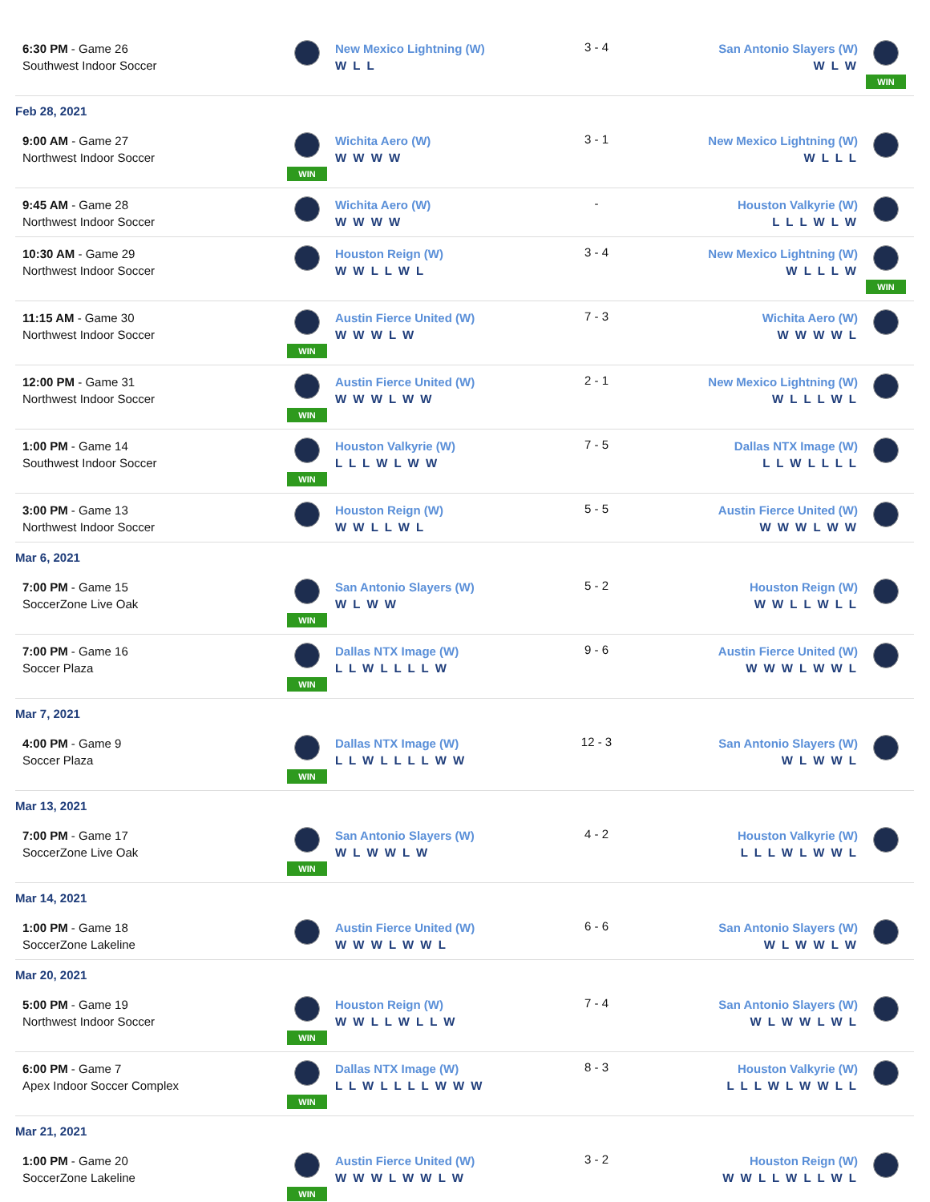| 6:30 PM - Game 26 Southwest Indoor Soccer | | New Mexico Lightning (W) W L L | 3 - 4 | San Antonio Slayers (W) W L W | WIN |
| Feb 28, 2021 | | | | | |
| 9:00 AM - Game 27 Northwest Indoor Soccer | WIN | Wichita Aero (W) W W W W | 3 - 1 | New Mexico Lightning (W) W L L L | |
| 9:45 AM - Game 28 Northwest Indoor Soccer | | Wichita Aero (W) W W W W | - | Houston Valkyrie (W) L L L W L W | |
| 10:30 AM - Game 29 Northwest Indoor Soccer | | Houston Reign (W) W W L L W L | 3 - 4 | New Mexico Lightning (W) W L L L W | WIN |
| 11:15 AM - Game 30 Northwest Indoor Soccer | WIN | Austin Fierce United (W) W W W L W | 7 - 3 | Wichita Aero (W) W W W W L | |
| 12:00 PM - Game 31 Northwest Indoor Soccer | WIN | Austin Fierce United (W) W W W L W W | 2 - 1 | New Mexico Lightning (W) W L L L W L | |
| 1:00 PM - Game 14 Southwest Indoor Soccer | WIN | Houston Valkyrie (W) L L L W L W W | 7 - 5 | Dallas NTX Image (W) L L W L L L L | |
| 3:00 PM - Game 13 Northwest Indoor Soccer | | Houston Reign (W) W W L L W L | 5 - 5 | Austin Fierce United (W) W W W L W W | |
| Mar 6, 2021 | | | | | |
| 7:00 PM - Game 15 SoccerZone Live Oak | WIN | San Antonio Slayers (W) W L W W | 5 - 2 | Houston Reign (W) W W L L W L L | |
| 7:00 PM - Game 16 Soccer Plaza | WIN | Dallas NTX Image (W) L L W L L L L W | 9 - 6 | Austin Fierce United (W) W W W L W W L | |
| Mar 7, 2021 | | | | | |
| 4:00 PM - Game 9 Soccer Plaza | WIN | Dallas NTX Image (W) L L W L L L L W W | 12 - 3 | San Antonio Slayers (W) W L W W L | |
| Mar 13, 2021 | | | | | |
| 7:00 PM - Game 17 SoccerZone Live Oak | WIN | San Antonio Slayers (W) W L W W L W | 4 - 2 | Houston Valkyrie (W) L L L W L W W L | |
| Mar 14, 2021 | | | | | |
| 1:00 PM - Game 18 SoccerZone Lakeline | | Austin Fierce United (W) W W W L W W L | 6 - 6 | San Antonio Slayers (W) W L W W L W | |
| Mar 20, 2021 | | | | | |
| 5:00 PM - Game 19 Northwest Indoor Soccer | WIN | Houston Reign (W) W W L L W L L W | 7 - 4 | San Antonio Slayers (W) W L W W L W L | |
| 6:00 PM - Game 7 Apex Indoor Soccer Complex | WIN | Dallas NTX Image (W) L L W L L L L W W W | 8 - 3 | Houston Valkyrie (W) L L L W L W W L L | |
| Mar 21, 2021 | | | | | |
| 1:00 PM - Game 20 SoccerZone Lakeline | WIN | Austin Fierce United (W) W W W L W W L W | 3 - 2 | Houston Reign (W) W W L L W L L W L | |